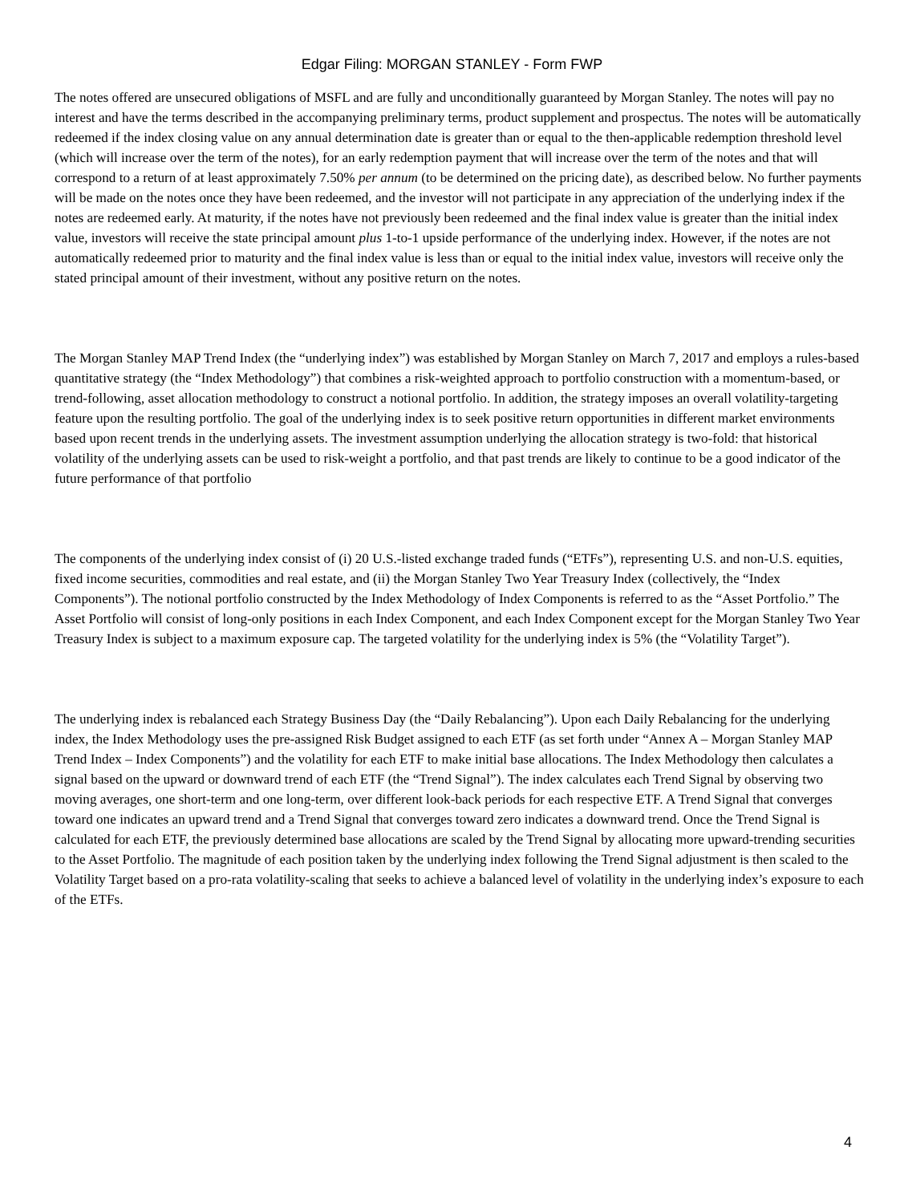Edgar Filing: MORGAN STANLEY - Form FWP
The notes offered are unsecured obligations of MSFL and are fully and unconditionally guaranteed by Morgan Stanley. The notes will pay no interest and have the terms described in the accompanying preliminary terms, product supplement and prospectus. The notes will be automatically redeemed if the index closing value on any annual determination date is greater than or equal to the then-applicable redemption threshold level (which will increase over the term of the notes), for an early redemption payment that will increase over the term of the notes and that will correspond to a return of at least approximately 7.50% per annum (to be determined on the pricing date), as described below. No further payments will be made on the notes once they have been redeemed, and the investor will not participate in any appreciation of the underlying index if the notes are redeemed early. At maturity, if the notes have not previously been redeemed and the final index value is greater than the initial index value, investors will receive the state principal amount plus 1-to-1 upside performance of the underlying index. However, if the notes are not automatically redeemed prior to maturity and the final index value is less than or equal to the initial index value, investors will receive only the stated principal amount of their investment, without any positive return on the notes.
The Morgan Stanley MAP Trend Index (the “underlying index”) was established by Morgan Stanley on March 7, 2017 and employs a rules-based quantitative strategy (the “Index Methodology”) that combines a risk-weighted approach to portfolio construction with a momentum-based, or trend-following, asset allocation methodology to construct a notional portfolio. In addition, the strategy imposes an overall volatility-targeting feature upon the resulting portfolio. The goal of the underlying index is to seek positive return opportunities in different market environments based upon recent trends in the underlying assets. The investment assumption underlying the allocation strategy is two-fold: that historical volatility of the underlying assets can be used to risk-weight a portfolio, and that past trends are likely to continue to be a good indicator of the future performance of that portfolio
The components of the underlying index consist of (i) 20 U.S.-listed exchange traded funds (“ETFs”), representing U.S. and non-U.S. equities, fixed income securities, commodities and real estate, and (ii) the Morgan Stanley Two Year Treasury Index (collectively, the “Index Components”). The notional portfolio constructed by the Index Methodology of Index Components is referred to as the “Asset Portfolio.” The Asset Portfolio will consist of long-only positions in each Index Component, and each Index Component except for the Morgan Stanley Two Year Treasury Index is subject to a maximum exposure cap. The targeted volatility for the underlying index is 5% (the “Volatility Target”).
The underlying index is rebalanced each Strategy Business Day (the “Daily Rebalancing”). Upon each Daily Rebalancing for the underlying index, the Index Methodology uses the pre-assigned Risk Budget assigned to each ETF (as set forth under “Annex A – Morgan Stanley MAP Trend Index – Index Components”) and the volatility for each ETF to make initial base allocations. The Index Methodology then calculates a signal based on the upward or downward trend of each ETF (the “Trend Signal”). The index calculates each Trend Signal by observing two moving averages, one short-term and one long-term, over different look-back periods for each respective ETF. A Trend Signal that converges toward one indicates an upward trend and a Trend Signal that converges toward zero indicates a downward trend. Once the Trend Signal is calculated for each ETF, the previously determined base allocations are scaled by the Trend Signal by allocating more upward-trending securities to the Asset Portfolio. The magnitude of each position taken by the underlying index following the Trend Signal adjustment is then scaled to the Volatility Target based on a pro-rata volatility-scaling that seeks to achieve a balanced level of volatility in the underlying index’s exposure to each of the ETFs.
4